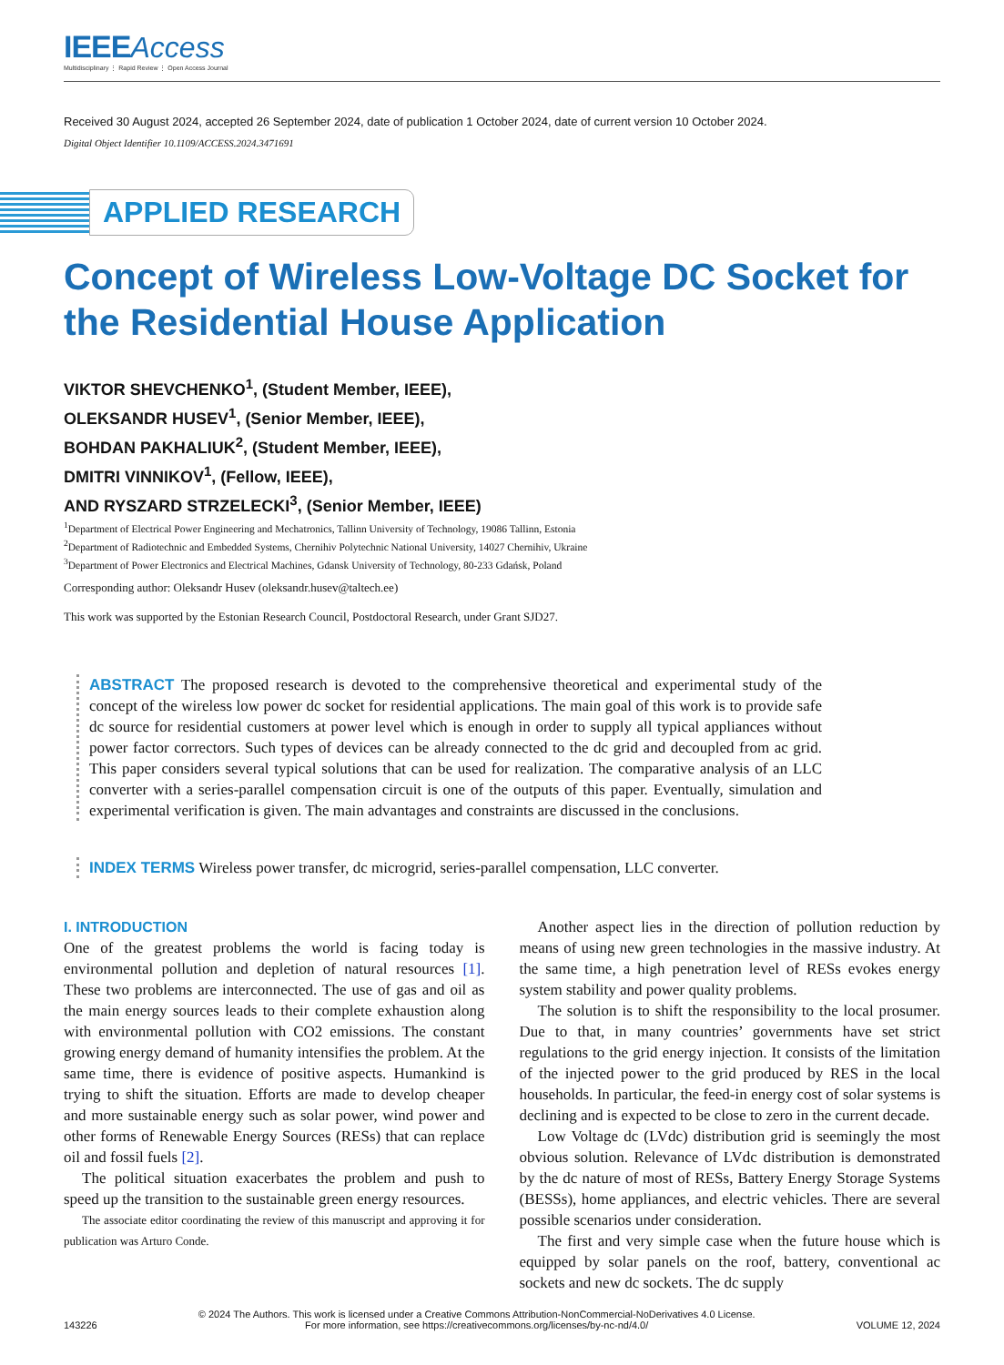IEEE Access
Multidisciplinary ⋮ Rapid Review ⋮ Open Access Journal
Received 30 August 2024, accepted 26 September 2024, date of publication 1 October 2024, date of current version 10 October 2024.
Digital Object Identifier 10.1109/ACCESS.2024.3471691
APPLIED RESEARCH
Concept of Wireless Low-Voltage DC Socket for the Residential House Application
VIKTOR SHEVCHENKO<sup>1</sup>, (Student Member, IEEE),
OLEKSANDR HUSEV<sup>1</sup>, (Senior Member, IEEE),
BOHDAN PAKHALIUK<sup>2</sup>, (Student Member, IEEE),
DMITRI VINNIKOV<sup>1</sup>, (Fellow, IEEE),
AND RYSZARD STRZELECKI<sup>3</sup>, (Senior Member, IEEE)
<sup>1</sup> Department of Electrical Power Engineering and Mechatronics, Tallinn University of Technology, 19086 Tallinn, Estonia
<sup>2</sup> Department of Radiotechnic and Embedded Systems, Chernihiv Polytechnic National University, 14027 Chernihiv, Ukraine
<sup>3</sup> Department of Power Electronics and Electrical Machines, Gdansk University of Technology, 80-233 Gdańsk, Poland
Corresponding author: Oleksandr Husev (oleksandr.husev@taltech.ee)
This work was supported by the Estonian Research Council, Postdoctoral Research, under Grant SJD27.
ABSTRACT The proposed research is devoted to the comprehensive theoretical and experimental study of the concept of the wireless low power dc socket for residential applications. The main goal of this work is to provide safe dc source for residential customers at power level which is enough in order to supply all typical appliances without power factor correctors. Such types of devices can be already connected to the dc grid and decoupled from ac grid. This paper considers several typical solutions that can be used for realization. The comparative analysis of an LLC converter with a series-parallel compensation circuit is one of the outputs of this paper. Eventually, simulation and experimental verification is given. The main advantages and constraints are discussed in the conclusions.
INDEX TERMS Wireless power transfer, dc microgrid, series-parallel compensation, LLC converter.
I. INTRODUCTION
One of the greatest problems the world is facing today is environmental pollution and depletion of natural resources [1]. These two problems are interconnected. The use of gas and oil as the main energy sources leads to their complete exhaustion along with environmental pollution with CO2 emissions. The constant growing energy demand of humanity intensifies the problem. At the same time, there is evidence of positive aspects. Humankind is trying to shift the situation. Efforts are made to develop cheaper and more sustainable energy such as solar power, wind power and other forms of Renewable Energy Sources (RESs) that can replace oil and fossil fuels [2].
The political situation exacerbates the problem and push to speed up the transition to the sustainable green energy resources.
The associate editor coordinating the review of this manuscript and approving it for publication was Arturo Conde.
Another aspect lies in the direction of pollution reduction by means of using new green technologies in the massive industry. At the same time, a high penetration level of RESs evokes energy system stability and power quality problems.
The solution is to shift the responsibility to the local prosumer. Due to that, in many countries’ governments have set strict regulations to the grid energy injection. It consists of the limitation of the injected power to the grid produced by RES in the local households. In particular, the feed-in energy cost of solar systems is declining and is expected to be close to zero in the current decade.
Low Voltage dc (LVdc) distribution grid is seemingly the most obvious solution. Relevance of LVdc distribution is demonstrated by the dc nature of most of RESs, Battery Energy Storage Systems (BESSs), home appliances, and electric vehicles. There are several possible scenarios under consideration.
The first and very simple case when the future house which is equipped by solar panels on the roof, battery, conventional ac sockets and new dc sockets. The dc supply
143226 © 2024 The Authors. This work is licensed under a Creative Commons Attribution-NonCommercial-NoDerivatives 4.0 License.
For more information, see https://creativecommons.org/licenses/by-nc-nd/4.0/ VOLUME 12, 2024